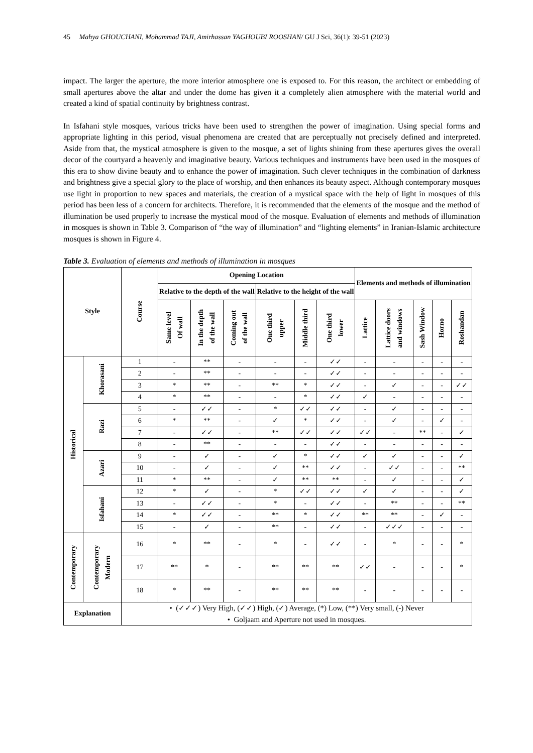45 Mahya GHOUCHANI, Mohammad TAJI, Amirhassan YAGHOUBI ROOSHAN/ GU J Sci, 36(1): 39-51 (2023)
impact. The larger the aperture, the more interior atmosphere one is exposed to. For this reason, the architect or embedding of small apertures above the altar and under the dome has given it a completely alien atmosphere with the material world and created a kind of spatial continuity by brightness contrast.
In Isfahani style mosques, various tricks have been used to strengthen the power of imagination. Using special forms and appropriate lighting in this period, visual phenomena are created that are perceptually not precisely defined and interpreted. Aside from that, the mystical atmosphere is given to the mosque, a set of lights shining from these apertures gives the overall decor of the courtyard a heavenly and imaginative beauty. Various techniques and instruments have been used in the mosques of this era to show divine beauty and to enhance the power of imagination. Such clever techniques in the combination of darkness and brightness give a special glory to the place of worship, and then enhances its beauty aspect. Although contemporary mosques use light in proportion to new spaces and materials, the creation of a mystical space with the help of light in mosques of this period has been less of a concern for architects. Therefore, it is recommended that the elements of the mosque and the method of illumination be used properly to increase the mystical mood of the mosque. Evaluation of elements and methods of illumination in mosques is shown in Table 3. Comparison of “the way of illumination” and “lighting elements” in Iranian-Islamic architecture mosques is shown in Figure 4.
Table 3. Evaluation of elements and methods of illumination in mosques
| Style | | Course | Opening Location | | | | | | Elements and methods of illumination | | | | |
| --- | --- | --- | --- | --- | --- | --- | --- | --- | --- | --- | --- | --- | --- |
| | | | Relative to the depth of the wall | | | Relative to the height of the wall | | | | | | | |
| | | | Same level Of wall | In the depth of the wall | Coming out of the wall | One third upper | Middle third | One third lower | Lattice | Lattice doors and windows | Sash Window | Horno | Roshandan |
| Historical | Khorasani | 1 | - | ** | - | - | - | ✓✓ | - | - | - | - | - |
| | | 2 | - | ** | - | - | - | ✓✓ | - | - | - | - | - |
| | | 3 | * | ** | - | ** | * | ✓✓ | - | ✓ | - | - | ✓✓ |
| | | 4 | * | ** | - | - | * | ✓✓ | ✓ | - | - | - | - |
| | Razi | 5 | - | ✓✓ | - | * | ✓✓ | ✓✓ | - | ✓ | - | - | - |
| | | 6 | * | ** | - | ✓ | * | ✓✓ | - | ✓ | - | ✓ | - |
| | | 7 | - | ✓✓ | - | ** | ✓✓ | ✓✓ | ✓✓ | - | ** | - | ✓ |
| | | 8 | - | ** | - | - | - | ✓✓ | - | - | - | - | - |
| | Azari | 9 | - | ✓ | - | ✓ | * | ✓✓ | ✓ | ✓ | - | - | ✓ |
| | | 10 | - | ✓ | - | ✓ | ** | ✓✓ | - | ✓✓ | - | - | ** |
| | | 11 | * | ** | - | ✓ | ** | ** | - | ✓ | - | - | ✓ |
| | Isfahani | 12 | * | ✓ | - | * | ✓✓ | ✓✓ | ✓ | ✓ | - | - | ✓ |
| | | 13 | - | ✓✓ | - | * | - | ✓✓ | - | ** | - | - | ** |
| | | 14 | * | ✓✓ | - | ** | * | ✓✓ | ** | ** | - | ✓ | - |
| | | 15 | - | ✓ | - | ** | - | ✓✓ | - | ✓✓✓ | - | - | - |
| Contemporary | Contemporary Modern | 16 | * | ** | - | * | - | ✓✓ | - | * | - | - | * |
| | | 17 | ** | * | - | ** | ** | ** | ✓✓ | - | - | - | * |
| | | 18 | * | ** | - | ** | ** | ** | - | - | - | - | - |
| Explanation | | • (✓✓✓) Very High, (✓✓) High, (✓) Average, (*) Low, (**) Very small, (-) Never • Goljaam and Aperture not used in mosques. | | | | | | | | | | | |